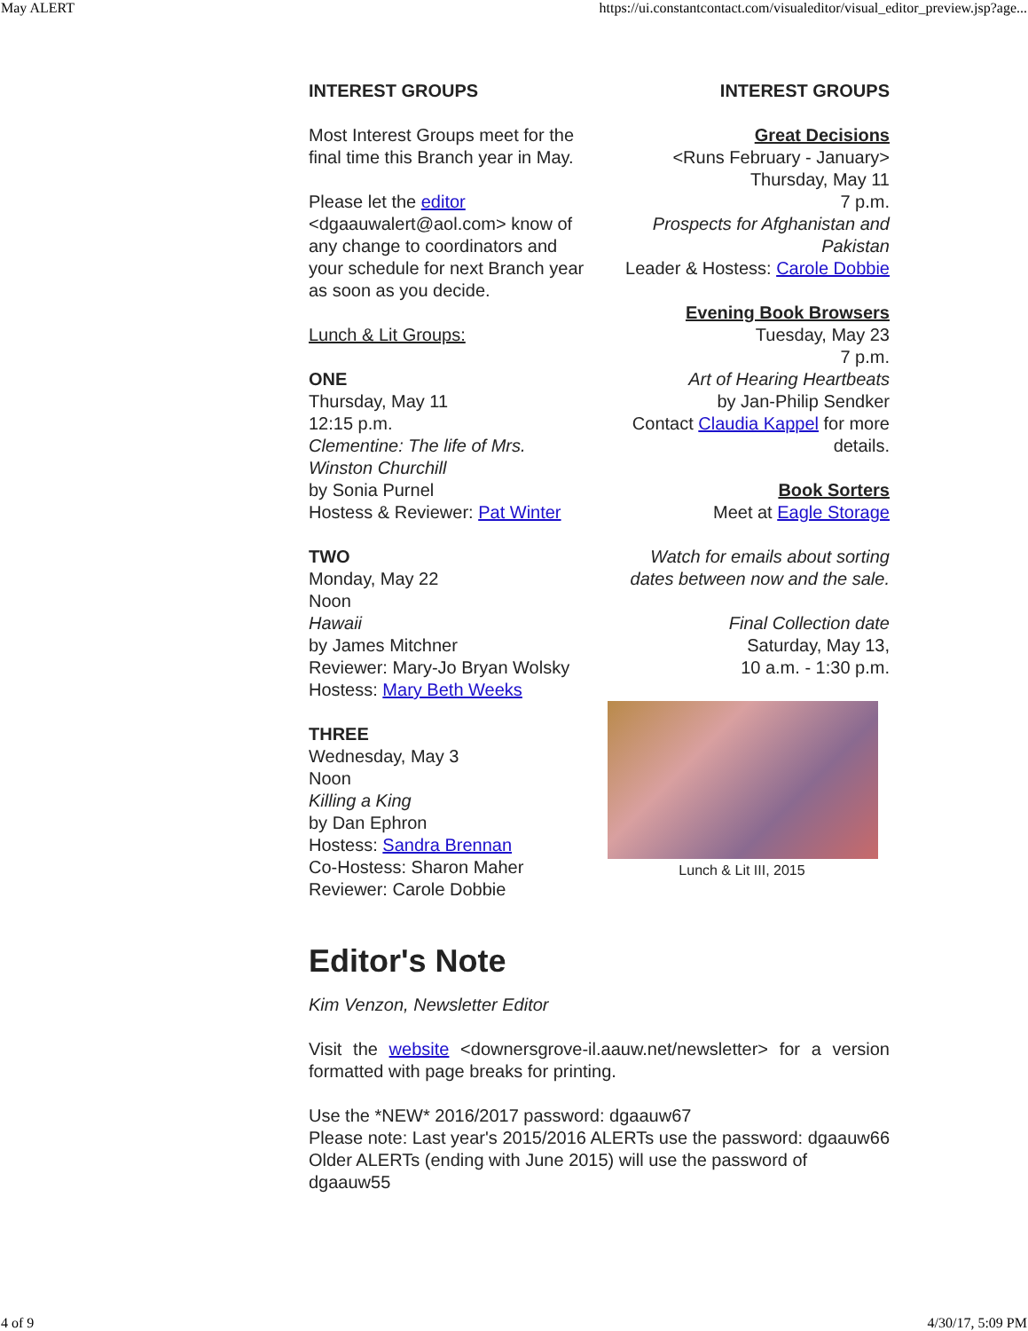May ALERT https://ui.constantcontact.com/visualeditor/visual_editor_preview.jsp?age...
INTEREST GROUPS
Most Interest Groups meet for the final time this Branch year in May.
Please let the editor <dgaauwalert@aol.com> know of any change to coordinators and your schedule for next Branch year as soon as you decide.
Lunch & Lit Groups:
ONE
Thursday, May 11
12:15 p.m.
Clementine: The life of Mrs. Winston Churchill
by Sonia Purnel
Hostess & Reviewer: Pat Winter
TWO
Monday, May 22
Noon
Hawaii
by James Mitchner
Reviewer: Mary-Jo Bryan Wolsky
Hostess: Mary Beth Weeks
THREE
Wednesday, May 3
Noon
Killing a King
by Dan Ephron
Hostess: Sandra Brennan
Co-Hostess: Sharon Maher
Reviewer: Carole Dobbie
INTEREST GROUPS
Great Decisions
<Runs February - January>
Thursday, May 11
7 p.m.
Prospects for Afghanistan and Pakistan
Leader & Hostess: Carole Dobbie
Evening Book Browsers
Tuesday, May 23
7 p.m.
Art of Hearing Heartbeats
by Jan-Philip Sendker
Contact Claudia Kappel for more details.
Book Sorters
Meet at Eagle Storage
Watch for emails about sorting dates between now and the sale.
Final Collection date
Saturday, May 13,
10 a.m. - 1:30 p.m.
Lunch & Lit III, 2015
Editor's Note
Kim Venzon, Newsletter Editor
Visit the website <downersgrove-il.aauw.net/newsletter> for a version formatted with page breaks for printing.
Use the *NEW* 2016/2017 password: dgaauw67
Please note: Last year's 2015/2016 ALERTs use the password: dgaauw66
Older ALERTs (ending with June 2015) will use the password of dgaauw55
4 of 9 4/30/17, 5:09 PM